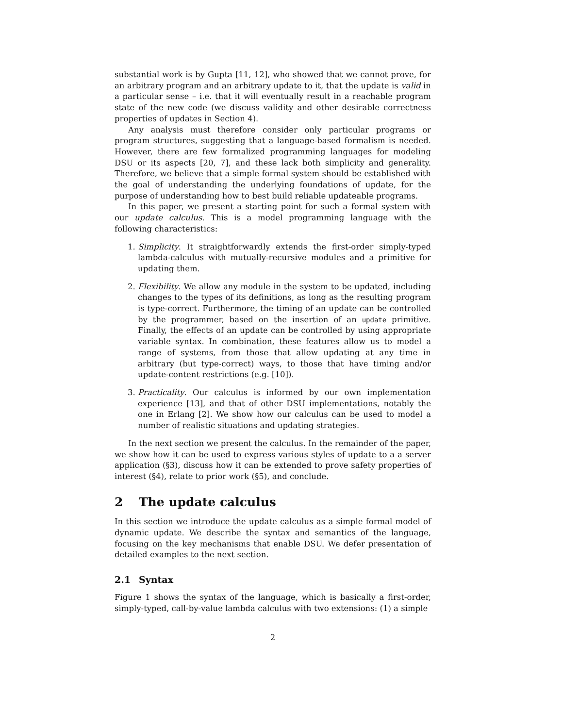substantial work is by Gupta [11, 12], who showed that we cannot prove, for an arbitrary program and an arbitrary update to it, that the update is valid in a particular sense – i.e. that it will eventually result in a reachable program state of the new code (we discuss validity and other desirable correctness properties of updates in Section 4).
Any analysis must therefore consider only particular programs or program structures, suggesting that a language-based formalism is needed. However, there are few formalized programming languages for modeling DSU or its aspects [20, 7], and these lack both simplicity and generality. Therefore, we believe that a simple formal system should be established with the goal of understanding the underlying foundations of update, for the purpose of understanding how to best build reliable updateable programs.
In this paper, we present a starting point for such a formal system with our update calculus. This is a model programming language with the following characteristics:
1. Simplicity. It straightforwardly extends the first-order simply-typed lambda-calculus with mutually-recursive modules and a primitive for updating them.
2. Flexibility. We allow any module in the system to be updated, including changes to the types of its definitions, as long as the resulting program is type-correct. Furthermore, the timing of an update can be controlled by the programmer, based on the insertion of an update primitive. Finally, the effects of an update can be controlled by using appropriate variable syntax. In combination, these features allow us to model a range of systems, from those that allow updating at any time in arbitrary (but type-correct) ways, to those that have timing and/or update-content restrictions (e.g. [10]).
3. Practicality. Our calculus is informed by our own implementation experience [13], and that of other DSU implementations, notably the one in Erlang [2]. We show how our calculus can be used to model a number of realistic situations and updating strategies.
In the next section we present the calculus. In the remainder of the paper, we show how it can be used to express various styles of update to a a server application (§3), discuss how it can be extended to prove safety properties of interest (§4), relate to prior work (§5), and conclude.
2 The update calculus
In this section we introduce the update calculus as a simple formal model of dynamic update. We describe the syntax and semantics of the language, focusing on the key mechanisms that enable DSU. We defer presentation of detailed examples to the next section.
2.1 Syntax
Figure 1 shows the syntax of the language, which is basically a first-order, simply-typed, call-by-value lambda calculus with two extensions: (1) a simple
2